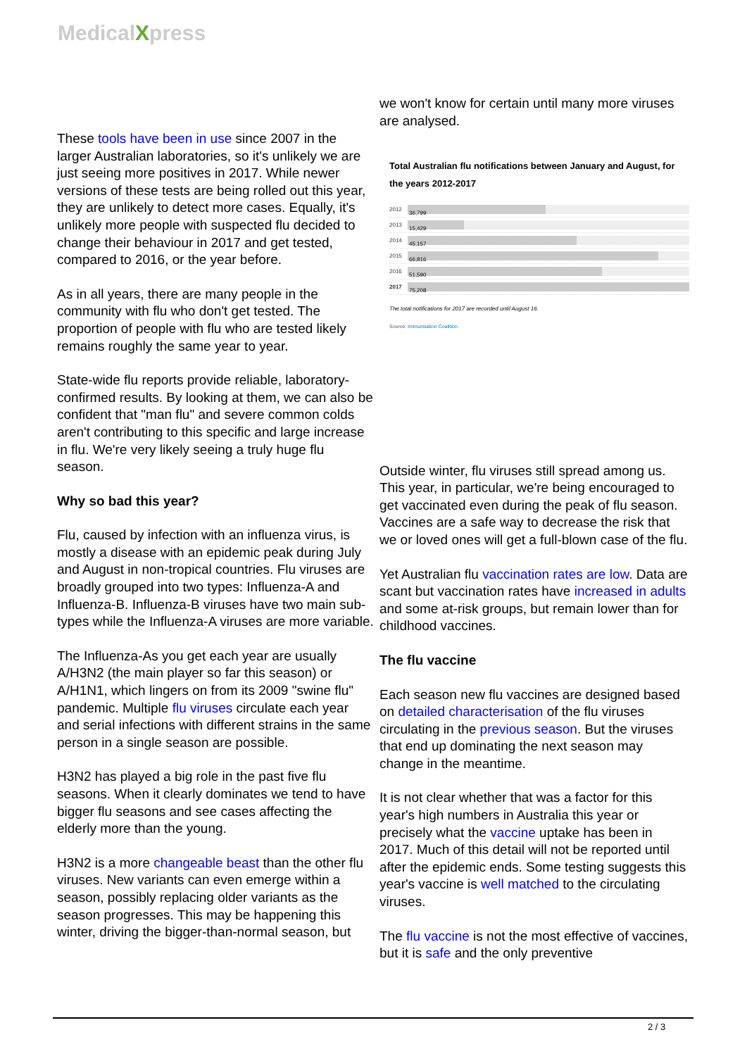MedicalXpress
These tools have been in use since 2007 in the larger Australian laboratories, so it's unlikely we are just seeing more positives in 2017. While newer versions of these tests are being rolled out this year, they are unlikely to detect more cases. Equally, it's unlikely more people with suspected flu decided to change their behaviour in 2017 and get tested, compared to 2016, or the year before.
As in all years, there are many people in the community with flu who don't get tested. The proportion of people with flu who are tested likely remains roughly the same year to year.
State-wide flu reports provide reliable, laboratory-confirmed results. By looking at them, we can also be confident that "man flu" and severe common colds aren't contributing to this specific and large increase in flu. We're very likely seeing a truly huge flu season.
Why so bad this year?
Flu, caused by infection with an influenza virus, is mostly a disease with an epidemic peak during July and August in non-tropical countries. Flu viruses are broadly grouped into two types: Influenza-A and Influenza-B. Influenza-B viruses have two main sub-types while the Influenza-A viruses are more variable.
The Influenza-As you get each year are usually A/H3N2 (the main player so far this season) or A/H1N1, which lingers on from its 2009 "swine flu" pandemic. Multiple flu viruses circulate each year and serial infections with different strains in the same person in a single season are possible.
H3N2 has played a big role in the past five flu seasons. When it clearly dominates we tend to have bigger flu seasons and see cases affecting the elderly more than the young.
H3N2 is a more changeable beast than the other flu viruses. New variants can even emerge within a season, possibly replacing older variants as the season progresses. This may be happening this winter, driving the bigger-than-normal season, but
we won't know for certain until many more viruses are analysed.
Total Australian flu notifications between January and August, for the years 2012-2017
2012
36,799
2013
15,429
2014
45,157
2015
66,816
2016
51,590
2017
75,208
The total notifications for 2017 are recorded until August 16.
Source: Immunisation Coalition
Outside winter, flu viruses still spread among us. This year, in particular, we're being encouraged to get vaccinated even during the peak of flu season. Vaccines are a safe way to decrease the risk that we or loved ones will get a full-blown case of the flu.
Yet Australian flu vaccination rates are low. Data are scant but vaccination rates have increased in adults and some at-risk groups, but remain lower than for childhood vaccines.
The flu vaccine
Each season new flu vaccines are designed based on detailed characterisation of the flu viruses circulating in the previous season. But the viruses that end up dominating the next season may change in the meantime.
It is not clear whether that was a factor for this year's high numbers in Australia this year or precisely what the vaccine uptake has been in 2017. Much of this detail will not be reported until after the epidemic ends. Some testing suggests this year's vaccine is well matched to the circulating viruses.
The flu vaccine is not the most effective of vaccines, but it is safe and the only preventive
2 / 3